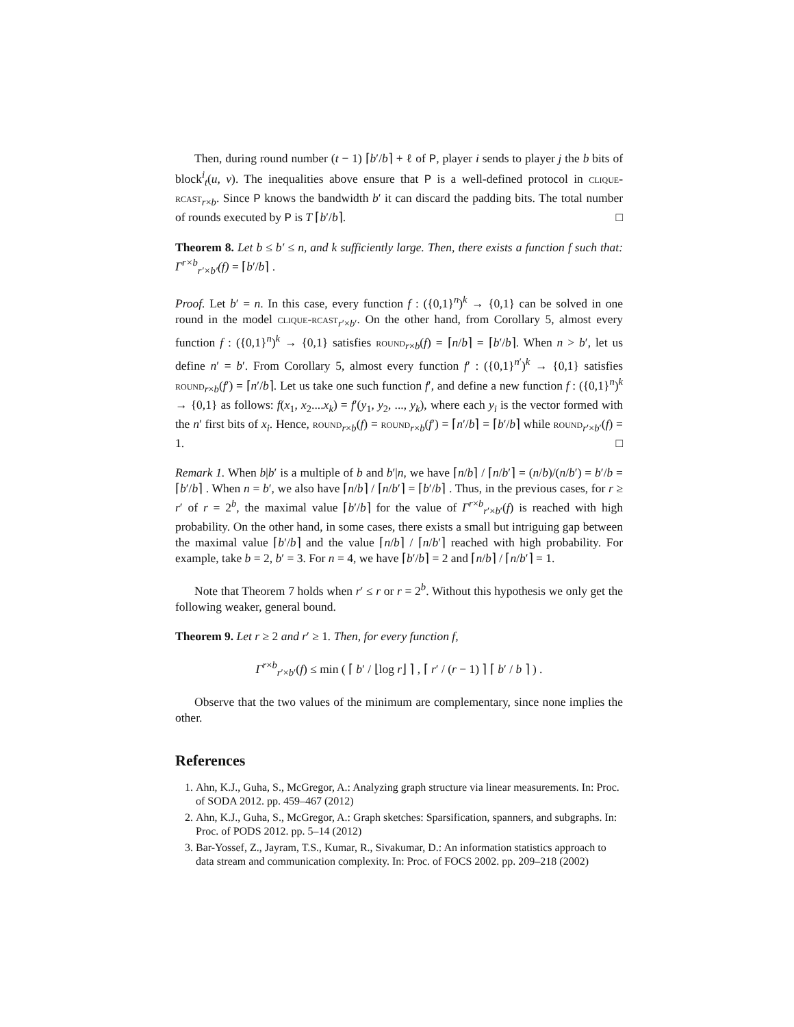Then, during round number (t − 1) ⌈b′/b⌉ + ℓ of P, player i sends to player j the b bits of block<sup>i</sup><sub>t</sub>(u, v). The inequalities above ensure that P is a well-defined protocol in clique-rcast<sub>r×b</sub>. Since P knows the bandwidth b′ it can discard the padding bits. The total number of rounds executed by P is T ⌈b′/b⌉. □
Theorem 8. Let b ≤ b′ ≤ n, and k sufficiently large. Then, there exists a function f such that: Γ<sup>r×b</sup><sub>r′×b′</sub>(f) = ⌈b′/b⌉ .
Proof. Let b′ = n. In this case, every function f : ({0,1}<sup>n</sup>)<sup>k</sup> → {0,1} can be solved in one round in the model clique-rcast<sub>r′×b′</sub>. On the other hand, from Corollary 5, almost every function f : ({0,1}<sup>n</sup>)<sup>k</sup> → {0,1} satisfies round<sub>r×b</sub>(f) = ⌈n/b⌉ = ⌈b′/b⌉. When n > b′, let us define n′ = b′. From Corollary 5, almost every function f′ : ({0,1}<sup>n′</sup>)<sup>k</sup> → {0,1} satisfies round<sub>r×b</sub>(f′) = ⌈n′/b⌉. Let us take one such function f′, and define a new function f : ({0,1}<sup>n</sup>)<sup>k</sup> → {0,1} as follows: f(x<sub>1</sub>, x<sub>2</sub>....x<sub>k</sub>) = f′(y<sub>1</sub>, y<sub>2</sub>, ..., y<sub>k</sub>), where each y<sub>i</sub> is the vector formed with the n′ first bits of x<sub>i</sub>. Hence, round<sub>r×b</sub>(f) = round<sub>r×b</sub>(f′) = ⌈n′/b⌉ = ⌈b′/b⌉ while round<sub>r′×b′</sub>(f) = 1. □
Remark 1. When b|b′ is a multiple of b and b′|n, we have ⌈n/b⌉ / ⌈n/b′⌉ = (n/b)/(n/b′) = b′/b = ⌈b′/b⌉ . When n = b′, we also have ⌈n/b⌉ / ⌈n/b′⌉ = ⌈b′/b⌉ . Thus, in the previous cases, for r ≥ r′ of r = 2<sup>b</sup>, the maximal value ⌈b′/b⌉ for the value of Γ<sup>r×b</sup><sub>r′×b′</sub>(f) is reached with high probability. On the other hand, in some cases, there exists a small but intriguing gap between the maximal value ⌈b′/b⌉ and the value ⌈n/b⌉ / ⌈n/b′⌉ reached with high probability. For example, take b = 2, b′ = 3. For n = 4, we have ⌈b′/b⌉ = 2 and ⌈n/b⌉ / ⌈n/b′⌉ = 1.
Note that Theorem 7 holds when r′ ≤ r or r = 2<sup>b</sup>. Without this hypothesis we only get the following weaker, general bound.
Theorem 9. Let r ≥ 2 and r′ ≥ 1. Then, for every function f,
Γ<sup>r×b</sup><sub>r′×b′</sub>(f) ≤ min ( ⌈ b′ / ⌊log r⌋ ⌉ , ⌈ r′ / (r − 1) ⌉ ⌈ b′ / b ⌉ ) .
Observe that the two values of the minimum are complementary, since none implies the other.
References
1. Ahn, K.J., Guha, S., McGregor, A.: Analyzing graph structure via linear measurements. In: Proc. of SODA 2012. pp. 459–467 (2012)
2. Ahn, K.J., Guha, S., McGregor, A.: Graph sketches: Sparsification, spanners, and subgraphs. In: Proc. of PODS 2012. pp. 5–14 (2012)
3. Bar-Yossef, Z., Jayram, T.S., Kumar, R., Sivakumar, D.: An information statistics approach to data stream and communication complexity. In: Proc. of FOCS 2002. pp. 209–218 (2002)